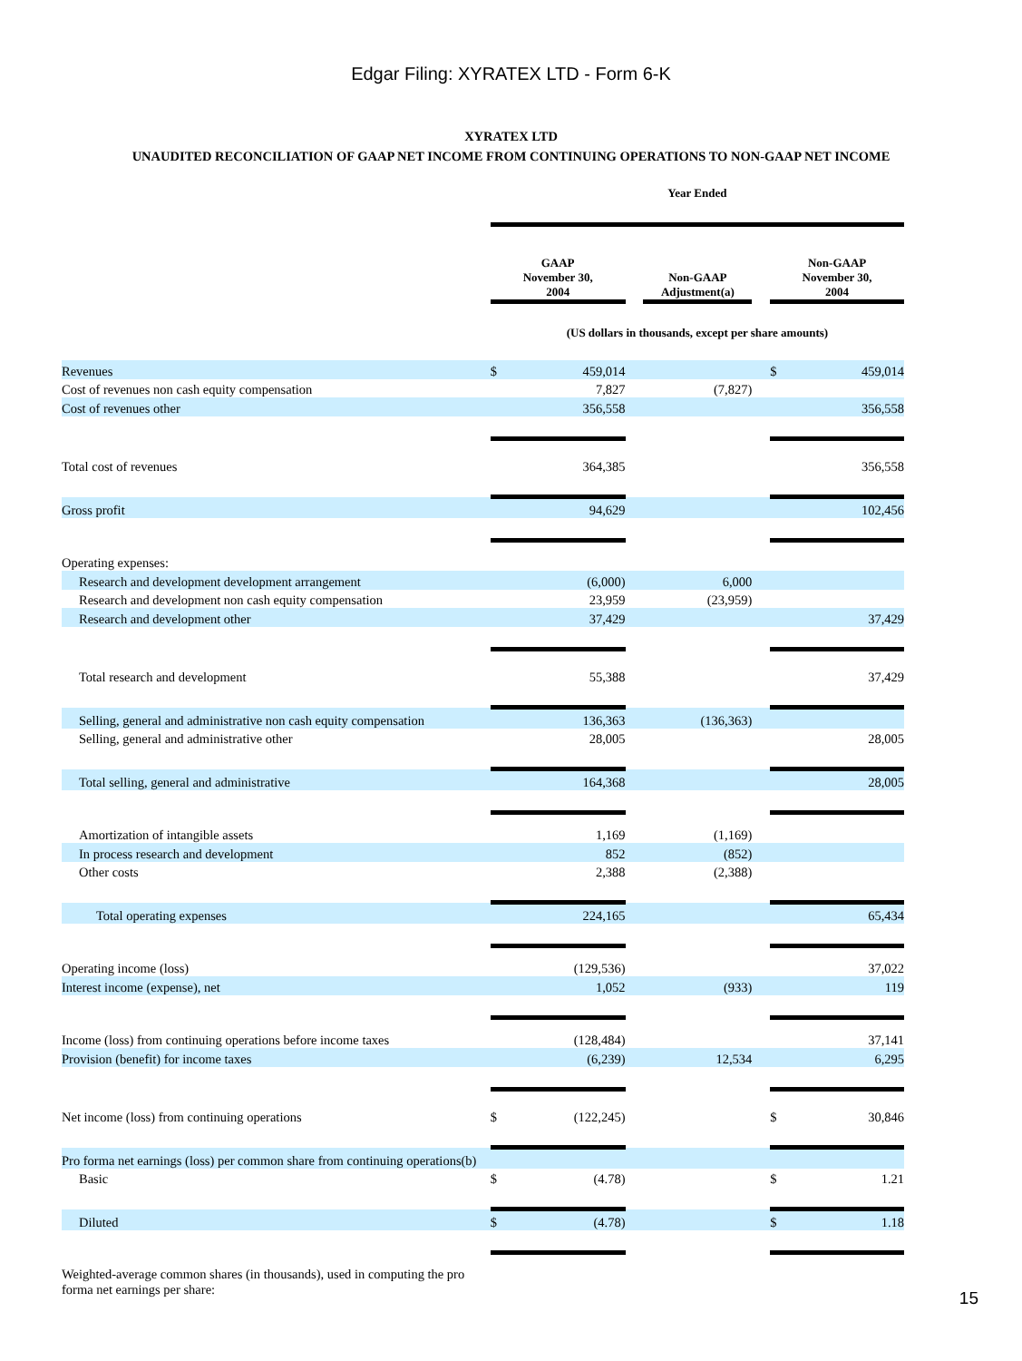Edgar Filing: XYRATEX LTD - Form 6-K
XYRATEX LTD
UNAUDITED RECONCILIATION OF GAAP NET INCOME FROM CONTINUING OPERATIONS TO NON-GAAP NET INCOME
| | Year Ended | | | | | | |
| | GAAP November 30, 2004 | | | Non-GAAP Adjustment(a) | | Non-GAAP November 30, 2004 | |
| | (US dollars in thousands, except per share amounts) | | | | | | |
| Revenues | $ | 459,014 | | | | $ | 459,014 |
| Cost of revenues non cash equity compensation | | 7,827 | | (7,827) | | | |
| Cost of revenues other | | 356,558 | | | | | 356,558 |
| Total cost of revenues | | 364,385 | | | | | 356,558 |
| Gross profit | | 94,629 | | | | | 102,456 |
| Operating expenses: | | | | | | | |
| Research and development development arrangement | | (6,000) | | 6,000 | | | |
| Research and development non cash equity compensation | | 23,959 | | (23,959) | | | |
| Research and development other | | 37,429 | | | | | 37,429 |
| Total research and development | | 55,388 | | | | | 37,429 |
| Selling, general and administrative non cash equity compensation | | 136,363 | | (136,363) | | | |
| Selling, general and administrative other | | 28,005 | | | | | 28,005 |
| Total selling, general and administrative | | 164,368 | | | | | 28,005 |
| Amortization of intangible assets | | 1,169 | | (1,169) | | | |
| In process research and development | | 852 | | (852) | | | |
| Other costs | | 2,388 | | (2,388) | | | |
| Total operating expenses | | 224,165 | | | | | 65,434 |
| Operating income (loss) | | (129,536) | | | | | 37,022 |
| Interest income (expense), net | | 1,052 | | (933) | | | 119 |
| Income (loss) from continuing operations before income taxes | | (128,484) | | | | | 37,141 |
| Provision (benefit) for income taxes | | (6,239) | | 12,534 | | | 6,295 |
| Net income (loss) from continuing operations | $ | (122,245) | | | | $ | 30,846 |
| Pro forma net earnings (loss) per common share from continuing operations(b) | | | | | | | |
| Basic | $ | (4.78) | | | | $ | 1.21 |
| Diluted | $ | (4.78) | | | | $ | 1.18 |
| Weighted-average common shares (in thousands), used in computing the pro forma net earnings per share: | | | | | | | |
15